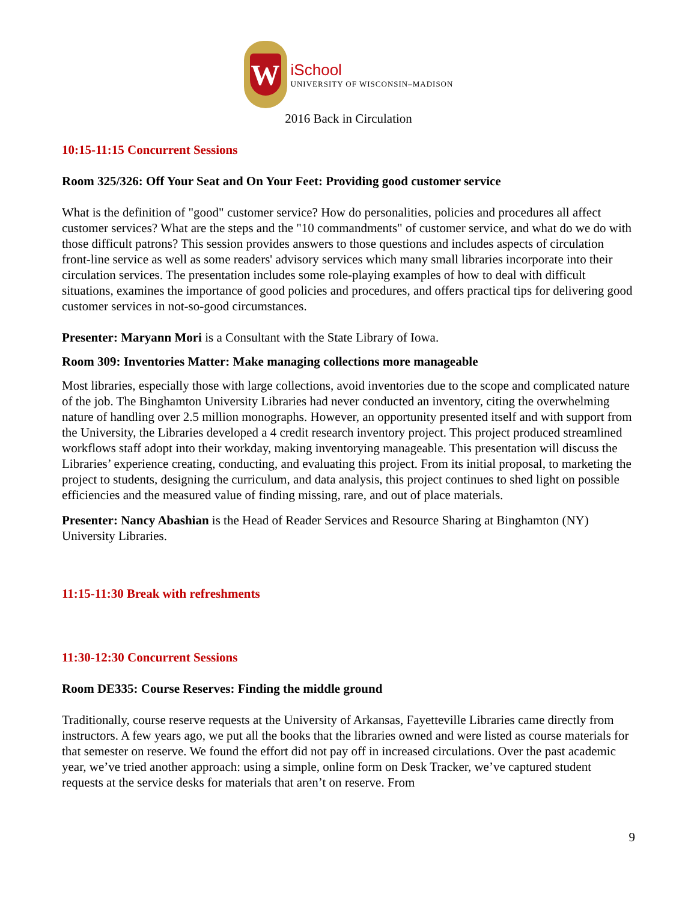W
iSchool
UNIVERSITY OF WISCONSIN–MADISON
2016 Back in Circulation
10:15-11:15 Concurrent Sessions
Room 325/326: Off Your Seat and On Your Feet: Providing good customer service
What is the definition of "good" customer service? How do personalities, policies and procedures all affect customer services? What are the steps and the "10 commandments" of customer service, and what do we do with those difficult patrons? This session provides answers to those questions and includes aspects of circulation front-line service as well as some readers' advisory services which many small libraries incorporate into their circulation services. The presentation includes some role-playing examples of how to deal with difficult situations, examines the importance of good policies and procedures, and offers practical tips for delivering good customer services in not-so-good circumstances.
Presenter: Maryann Mori is a Consultant with the State Library of Iowa.
Room 309: Inventories Matter: Make managing collections more manageable
Most libraries, especially those with large collections, avoid inventories due to the scope and complicated nature of the job. The Binghamton University Libraries had never conducted an inventory, citing the overwhelming nature of handling over 2.5 million monographs. However, an opportunity presented itself and with support from the University, the Libraries developed a 4 credit research inventory project. This project produced streamlined workflows staff adopt into their workday, making inventorying manageable. This presentation will discuss the Libraries’ experience creating, conducting, and evaluating this project. From its initial proposal, to marketing the project to students, designing the curriculum, and data analysis, this project continues to shed light on possible efficiencies and the measured value of finding missing, rare, and out of place materials.
Presenter: Nancy Abashian is the Head of Reader Services and Resource Sharing at Binghamton (NY) University Libraries.
11:15-11:30 Break with refreshments
11:30-12:30 Concurrent Sessions
Room DE335: Course Reserves: Finding the middle ground
Traditionally, course reserve requests at the University of Arkansas, Fayetteville Libraries came directly from instructors. A few years ago, we put all the books that the libraries owned and were listed as course materials for that semester on reserve. We found the effort did not pay off in increased circulations. Over the past academic year, we’ve tried another approach: using a simple, online form on Desk Tracker, we’ve captured student requests at the service desks for materials that aren’t on reserve. From
9